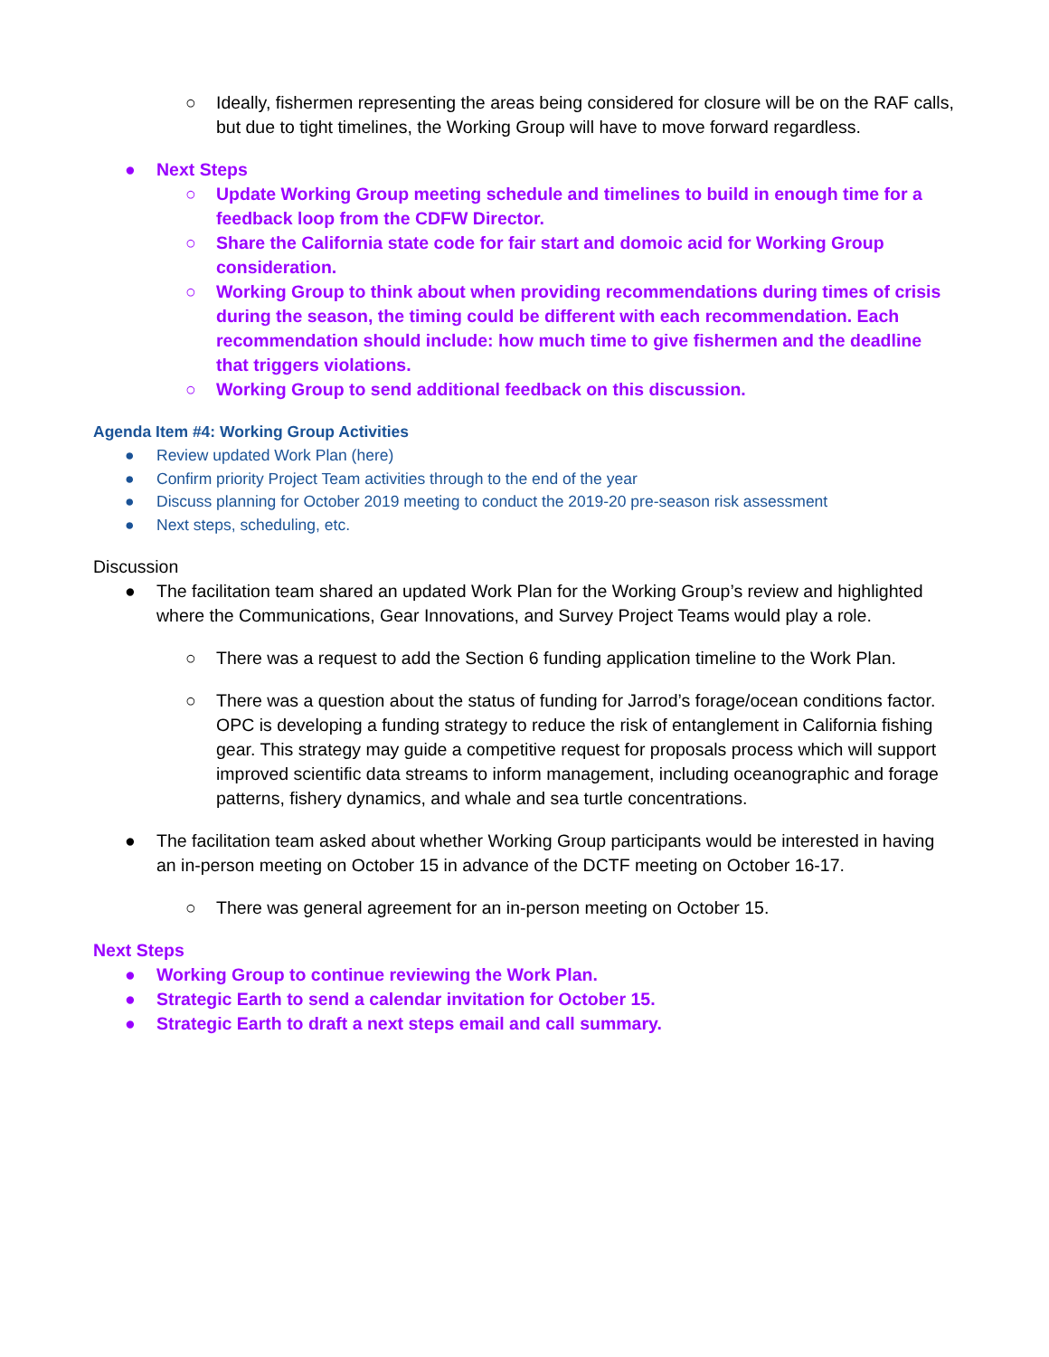○ Ideally, fishermen representing the areas being considered for closure will be on the RAF calls, but due to tight timelines, the Working Group will have to move forward regardless.
● Next Steps
○ Update Working Group meeting schedule and timelines to build in enough time for a feedback loop from the CDFW Director.
○ Share the California state code for fair start and domoic acid for Working Group consideration.
○ Working Group to think about when providing recommendations during times of crisis during the season, the timing could be different with each recommendation. Each recommendation should include: how much time to give fishermen and the deadline that triggers violations.
○ Working Group to send additional feedback on this discussion.
Agenda Item #4: Working Group Activities
● Review updated Work Plan (here)
● Confirm priority Project Team activities through to the end of the year
● Discuss planning for October 2019 meeting to conduct the 2019-20 pre-season risk assessment
● Next steps, scheduling, etc.
Discussion
● The facilitation team shared an updated Work Plan for the Working Group’s review and highlighted where the Communications, Gear Innovations, and Survey Project Teams would play a role.
○ There was a request to add the Section 6 funding application timeline to the Work Plan.
○ There was a question about the status of funding for Jarrod’s forage/ocean conditions factor. OPC is developing a funding strategy to reduce the risk of entanglement in California fishing gear. This strategy may guide a competitive request for proposals process which will support improved scientific data streams to inform management, including oceanographic and forage patterns, fishery dynamics, and whale and sea turtle concentrations.
● The facilitation team asked about whether Working Group participants would be interested in having an in-person meeting on October 15 in advance of the DCTF meeting on October 16-17.
○ There was general agreement for an in-person meeting on October 15.
Next Steps
● Working Group to continue reviewing the Work Plan.
● Strategic Earth to send a calendar invitation for October 15.
● Strategic Earth to draft a next steps email and call summary.